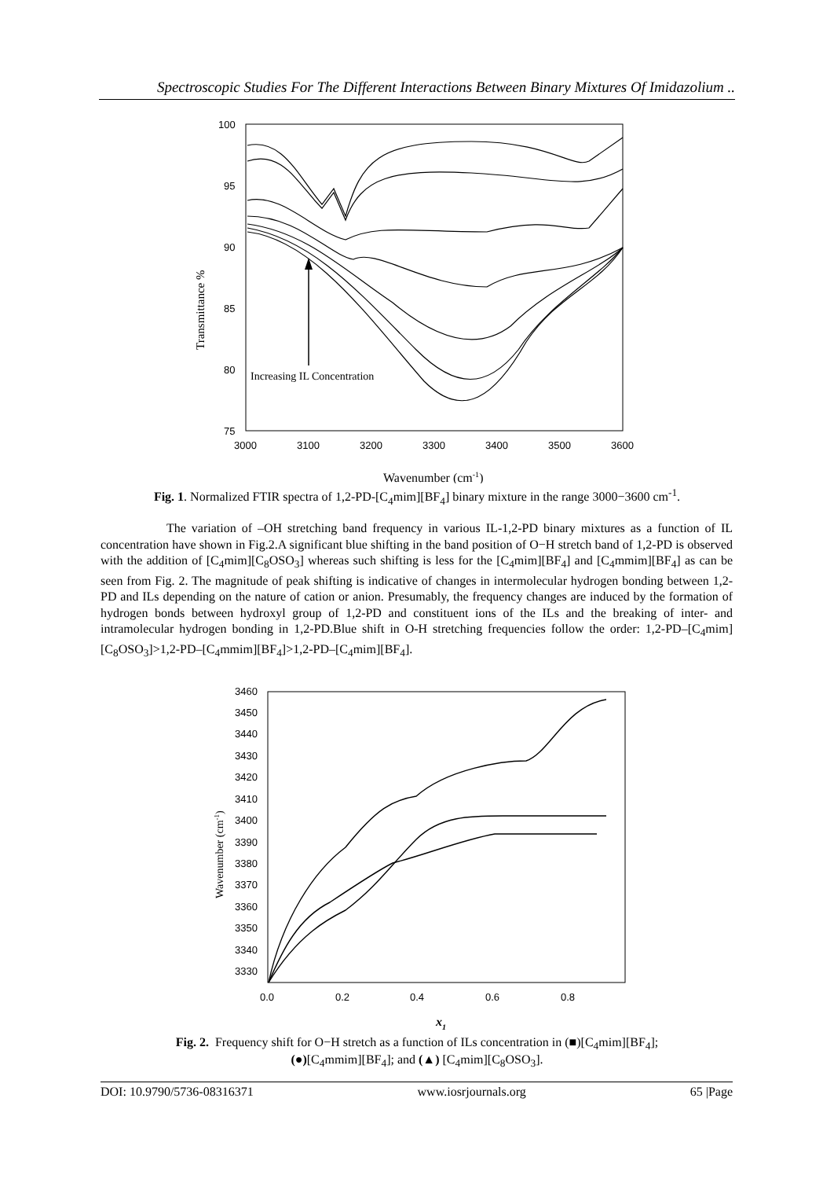Spectroscopic Studies For The Different Interactions Between Binary Mixtures Of Imidazolium ..
100
95
90
85
80
75
3000
3100
3200
3300
3400
3500
3600
Transmittance %
Increasing IL Concentration
Wavenumber (cm-1)
Fig. 1. Normalized FTIR spectra of 1,2-PD-[C<sub>4</sub>mim][BF<sub>4</sub>] binary mixture in the range 3000−3600 cm<sup>-1</sup>.
The variation of –OH stretching band frequency in various IL-1,2-PD binary mixtures as a function of IL concentration have shown in Fig.2.A significant blue shifting in the band position of O−H stretch band of 1,2-PD is observed with the addition of [C<sub>4</sub>mim][C<sub>8</sub>OSO<sub>3</sub>] whereas such shifting is less for the [C<sub>4</sub>mim][BF<sub>4</sub>] and [C<sub>4</sub>mmim][BF<sub>4</sub>] as can be seen from Fig. 2. The magnitude of peak shifting is indicative of changes in intermolecular hydrogen bonding between 1,2-PD and ILs depending on the nature of cation or anion. Presumably, the frequency changes are induced by the formation of hydrogen bonds between hydroxyl group of 1,2-PD and constituent ions of the ILs and the breaking of inter- and intramolecular hydrogen bonding in 1,2-PD.Blue shift in O-H stretching frequencies follow the order: 1,2-PD–[C<sub>4</sub>mim][C<sub>8</sub>OSO<sub>3</sub>]>1,2-PD–[C<sub>4</sub>mmim][BF<sub>4</sub>]>1,2-PD–[C<sub>4</sub>mim][BF<sub>4</sub>].
3460
3450
3440
3430
3420
3410
3400
3390
3380
3370
3360
3350
3340
3330
0.0
0.2
0.4
0.6
0.8
Wavenumber (cm-1)
x1
Fig. 2. Frequency shift for O−H stretch as a function of ILs concentration in (■)[C<sub>4</sub>mim][BF<sub>4</sub>];
(●)[C<sub>4</sub>mmim][BF<sub>4</sub>]; and (▲) [C<sub>4</sub>mim][C<sub>8</sub>OSO<sub>3</sub>].
DOI: 10.9790/5736-08316371 www.iosrjournals.org 65 |Page